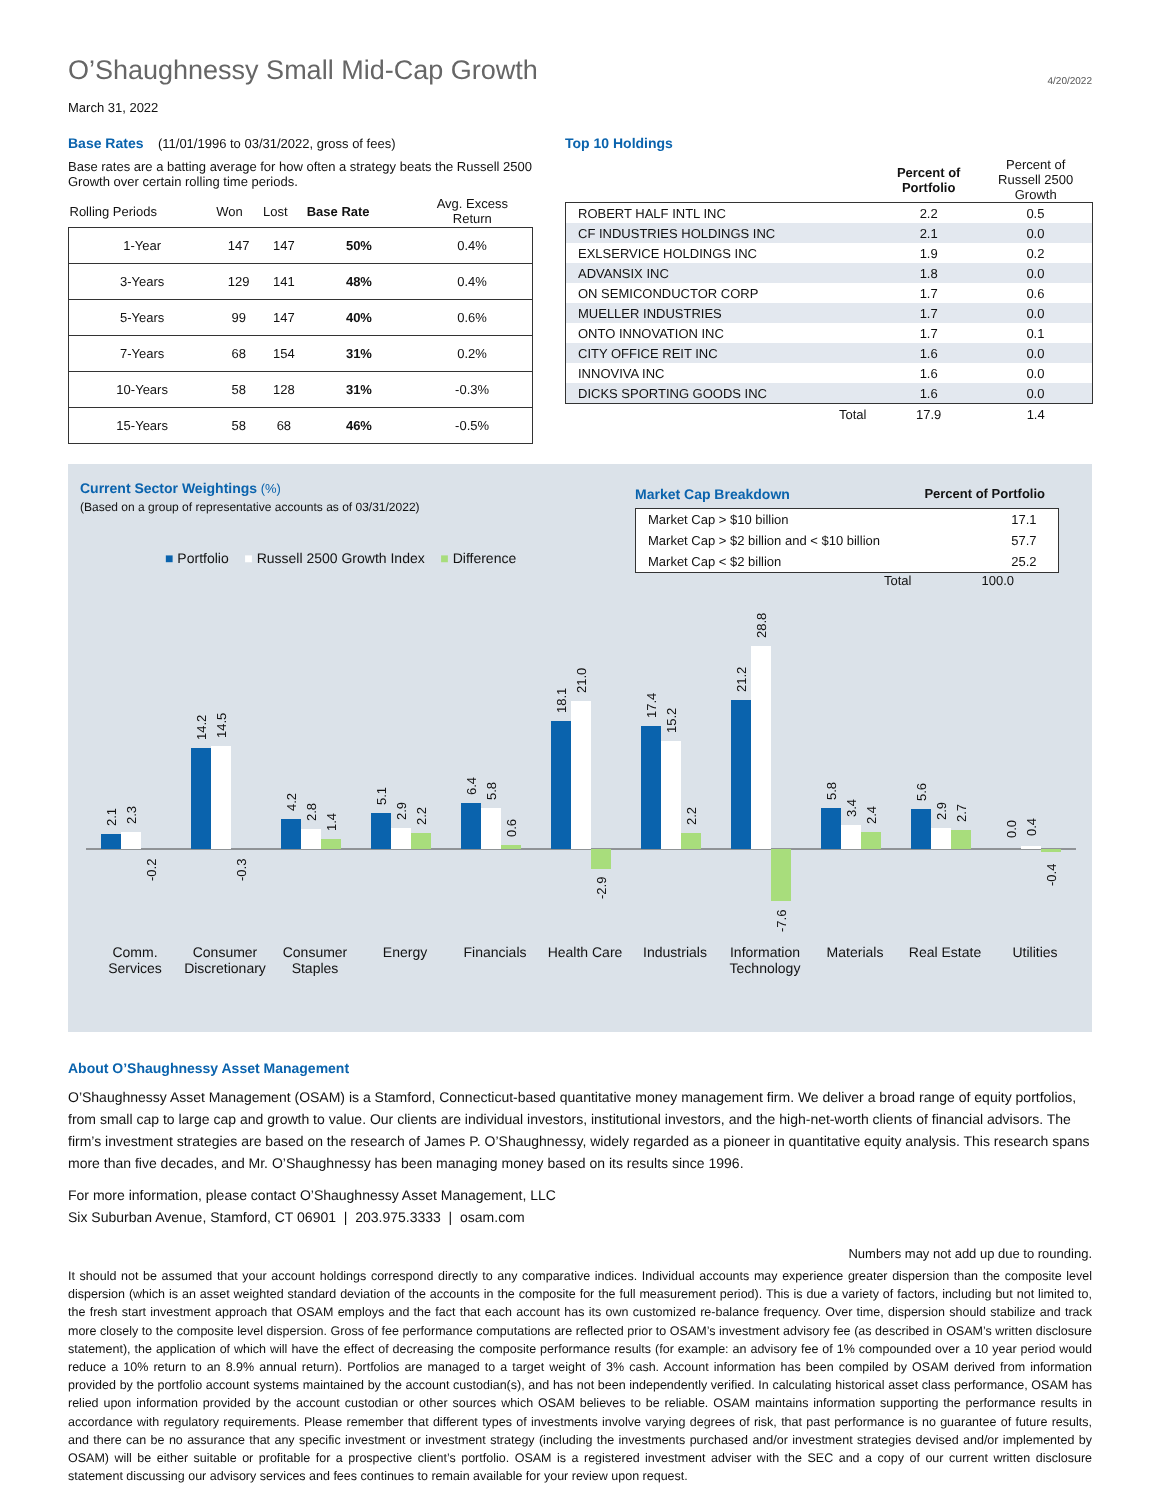O’Shaughnessy Small Mid-Cap Growth
4/20/2022
March 31, 2022
Base Rates (11/01/1996 to 03/31/2022, gross of fees)
Base rates are a batting average for how often a strategy beats the Russell 2500 Growth over certain rolling time periods.
| Rolling Periods | Won | Lost | Base Rate | Avg. Excess Return |
| 1-Year | 147 | 147 | 50% | 0.4% |
| 3-Years | 129 | 141 | 48% | 0.4% |
| 5-Years | 99 | 147 | 40% | 0.6% |
| 7-Years | 68 | 154 | 31% | 0.2% |
| 10-Years | 58 | 128 | 31% | -0.3% |
| 15-Years | 58 | 68 | 46% | -0.5% |
Top 10 Holdings
| | | Percent of Portfolio | Percent of Russell 2500 Growth |
| ROBERT HALF INTL INC | | 2.2 | 0.5 |
| CF INDUSTRIES HOLDINGS INC | | 2.1 | 0.0 |
| EXLSERVICE HOLDINGS INC | | 1.9 | 0.2 |
| ADVANSIX INC | | 1.8 | 0.0 |
| ON SEMICONDUCTOR CORP | | 1.7 | 0.6 |
| MUELLER INDUSTRIES | | 1.7 | 0.0 |
| ONTO INNOVATION INC | | 1.7 | 0.1 |
| CITY OFFICE REIT INC | | 1.6 | 0.0 |
| INNOVIVA INC | | 1.6 | 0.0 |
| DICKS SPORTING GOODS INC | | 1.6 | 0.0 |
| | Total | 17.9 | 1.4 |
Current Sector Weightings (%)
(Based on a group of representative accounts as of 03/31/2022)
■ Portfolio ■ Russell 2500 Growth Index ■ Difference
Market Cap Breakdown Percent of Portfolio
| Market Cap > $10 billion | 17.1 |
| Market Cap > $2 billion and < $10 billion | 57.7 |
| Market Cap < $2 billion | 25.2 |
Total 100.0
2.1
2.3
-0.2
14.2
14.5
-0.3
4.2
2.8
1.4
5.1
2.9
2.2
6.4
5.8
0.6
18.1
21.0
-2.9
17.4
15.2
2.2
21.2
28.8
-7.6
5.8
3.4
2.4
5.6
2.9
2.7
0.0
0.4
-0.4
Comm.
Services
Consumer
Discretionary
Consumer
Staples
Energy Financials Health Care
Industrials
Information
Technology
Materials Real Estate
Utilities
About O’Shaughnessy Asset Management
O’Shaughnessy Asset Management (OSAM) is a Stamford, Connecticut-based quantitative money management firm. We deliver a broad range of equity portfolios, from small cap to large cap and growth to value. Our clients are individual investors, institutional investors, and the high-net-worth clients of financial advisors. The firm’s investment strategies are based on the research of James P. O’Shaughnessy, widely regarded as a pioneer in quantitative equity analysis. This research spans more than five decades, and Mr. O’Shaughnessy has been managing money based on its results since 1996.
For more information, please contact O’Shaughnessy Asset Management, LLC
Six Suburban Avenue, Stamford, CT 06901 | 203.975.3333 | osam.com
Numbers may not add up due to rounding.
It should not be assumed that your account holdings correspond directly to any comparative indices. Individual accounts may experience greater dispersion than the composite level dispersion (which is an asset weighted standard deviation of the accounts in the composite for the full measurement period). This is due a variety of factors, including but not limited to, the fresh start investment approach that OSAM employs and the fact that each account has its own customized re-balance frequency. Over time, dispersion should stabilize and track more closely to the composite level dispersion. Gross of fee performance computations are reflected prior to OSAM’s investment advisory fee (as described in OSAM’s written disclosure statement), the application of which will have the effect of decreasing the composite performance results (for example: an advisory fee of 1% compounded over a 10 year period would reduce a 10% return to an 8.9% annual return). Portfolios are managed to a target weight of 3% cash. Account information has been compiled by OSAM derived from information provided by the portfolio account systems maintained by the account custodian(s), and has not been independently verified. In calculating historical asset class performance, OSAM has relied upon information provided by the account custodian or other sources which OSAM believes to be reliable. OSAM maintains information supporting the performance results in accordance with regulatory requirements. Please remember that different types of investments involve varying degrees of risk, that past performance is no guarantee of future results, and there can be no assurance that any specific investment or investment strategy (including the investments purchased and/or investment strategies devised and/or implemented by OSAM) will be either suitable or profitable for a prospective client’s portfolio. OSAM is a registered investment adviser with the SEC and a copy of our current written disclosure statement discussing our advisory services and fees continues to remain available for your review upon request.